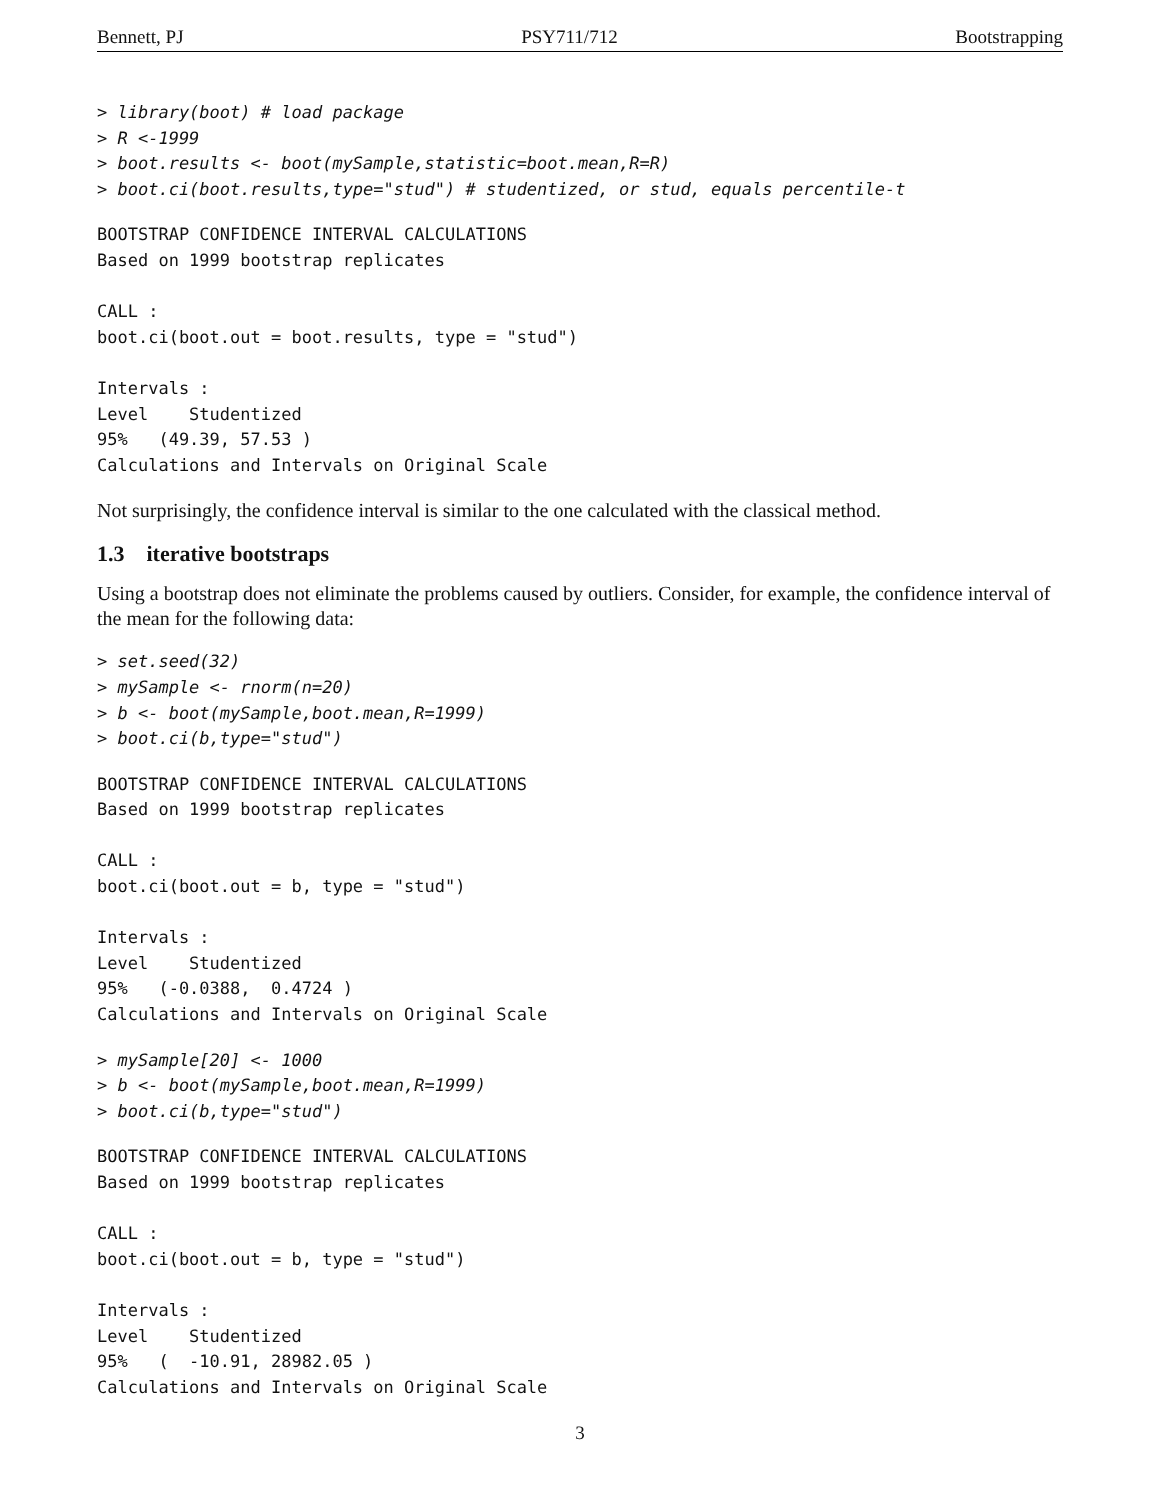Bennett, PJ PSY711/712 Bootstrapping
> library(boot) # load package
> R <-1999
> boot.results <- boot(mySample,statistic=boot.mean,R=R)
> boot.ci(boot.results,type="stud") # studentized, or stud, equals percentile-t
BOOTSTRAP CONFIDENCE INTERVAL CALCULATIONS
Based on 1999 bootstrap replicates

CALL : 
boot.ci(boot.out = boot.results, type = "stud")

Intervals : 
Level    Studentized     
95%   (49.39, 57.53 )  
Calculations and Intervals on Original Scale
Not surprisingly, the confidence interval is similar to the one calculated with the classical method.
1.3 iterative bootstraps
Using a bootstrap does not eliminate the problems caused by outliers. Consider, for example, the confidence interval of the mean for the following data:
> set.seed(32)
> mySample <- rnorm(n=20)
> b <- boot(mySample,boot.mean,R=1999)
> boot.ci(b,type="stud")
BOOTSTRAP CONFIDENCE INTERVAL CALCULATIONS
Based on 1999 bootstrap replicates

CALL : 
boot.ci(boot.out = b, type = "stud")

Intervals : 
Level    Studentized     
95%   (-0.0388,  0.4724 )  
Calculations and Intervals on Original Scale
> mySample[20] <- 1000
> b <- boot(mySample,boot.mean,R=1999)
> boot.ci(b,type="stud")
BOOTSTRAP CONFIDENCE INTERVAL CALCULATIONS
Based on 1999 bootstrap replicates

CALL : 
boot.ci(boot.out = b, type = "stud")

Intervals : 
Level    Studentized     
95%   (  -10.91, 28982.05 )  
Calculations and Intervals on Original Scale
3